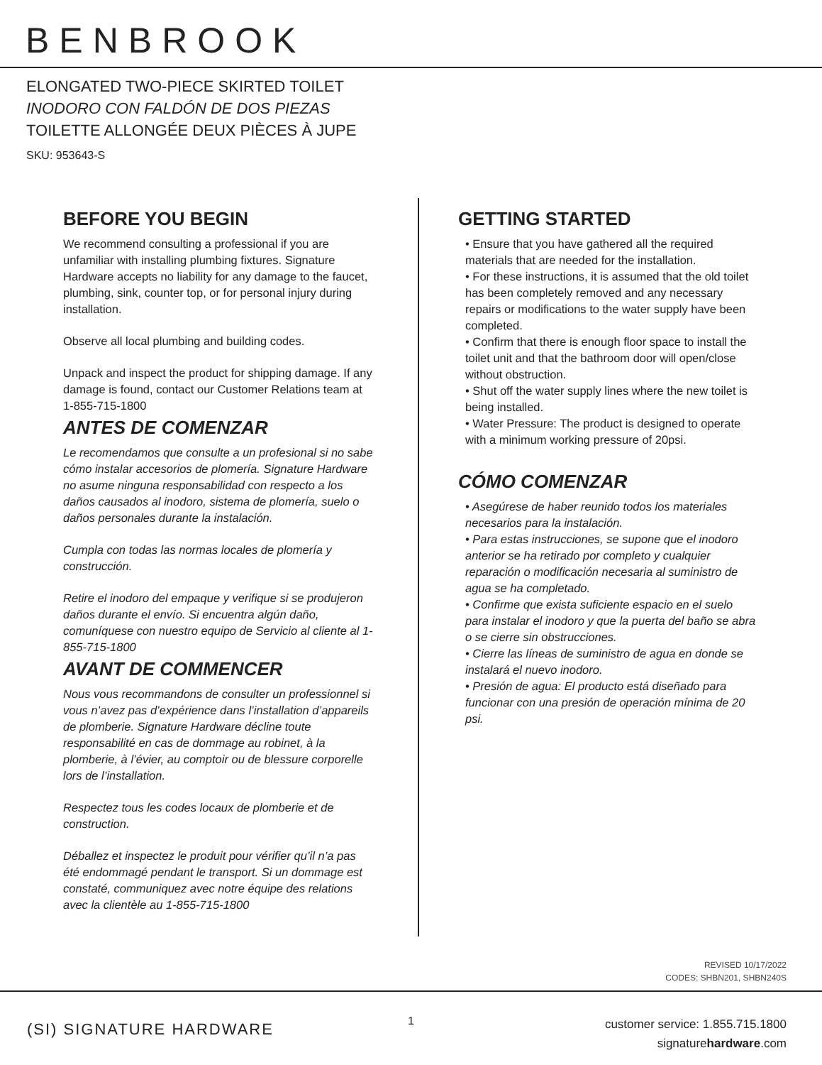BENBROOK
ELONGATED TWO-PIECE SKIRTED TOILET
INODORO CON FALDÓN DE DOS PIEZAS
TOILETTE ALLONGÉE DEUX PIÈCES À JUPE
SKU: 953643-S
BEFORE YOU BEGIN
We recommend consulting a professional if you are unfamiliar with installing plumbing fixtures. Signature Hardware accepts no liability for any damage to the faucet, plumbing, sink, counter top, or for personal injury during installation.
Observe all local plumbing and building codes.
Unpack and inspect the product for shipping damage. If any damage is found, contact our Customer Relations team at 1-855-715-1800
ANTES DE COMENZAR
Le recomendamos que consulte a un profesional si no sabe cómo instalar accesorios de plomería. Signature Hardware no asume ninguna responsabilidad con respecto a los daños causados al inodoro, sistema de plomería, suelo o daños personales durante la instalación.
Cumpla con todas las normas locales de plomería y construcción.
Retire el inodoro del empaque y verifique si se produjeron daños durante el envío. Si encuentra algún daño, comuníquese con nuestro equipo de Servicio al cliente al 1-855-715-1800
AVANT DE COMMENCER
Nous vous recommandons de consulter un professionnel si vous n’avez pas d’expérience dans l’installation d’appareils de plomberie. Signature Hardware décline toute responsabilité en cas de dommage au robinet, à la plomberie, à l’évier, au comptoir ou de blessure corporelle lors de l’installation.
Respectez tous les codes locaux de plomberie et de construction.
Déballez et inspectez le produit pour vérifier qu’il n’a pas été endommagé pendant le transport. Si un dommage est constaté, communiquez avec notre équipe des relations avec la clientèle au 1-855-715-1800
GETTING STARTED
• Ensure that you have gathered all the required materials that are needed for the installation.
• For these instructions, it is assumed that the old toilet has been completely removed and any necessary repairs or modifications to the water supply have been completed.
• Confirm that there is enough floor space to install the toilet unit and that the bathroom door will open/close without obstruction.
• Shut off the water supply lines where the new toilet is being installed.
• Water Pressure: The product is designed to operate with a minimum working pressure of 20psi.
CÓMO COMENZAR
• Asegúrese de haber reunido todos los materiales necesarios para la instalación.
• Para estas instrucciones, se supone que el inodoro anterior se ha retirado por completo y cualquier reparación o modificación necesaria al suministro de agua se ha completado.
• Confirme que exista suficiente espacio en el suelo para instalar el inodoro y que la puerta del baño se abra o se cierre sin obstrucciones.
• Cierre las líneas de suministro de agua en donde se instalará el nuevo inodoro.
• Presión de agua: El producto está diseñado para funcionar con una presión de operación mínima de 20 psi.
REVISED 10/17/2022
CODES: SHBN201, SHBN240S
(SI) SIGNATURE HARDWARE 1
customer service: 1.855.715.1800
signaturehardware.com